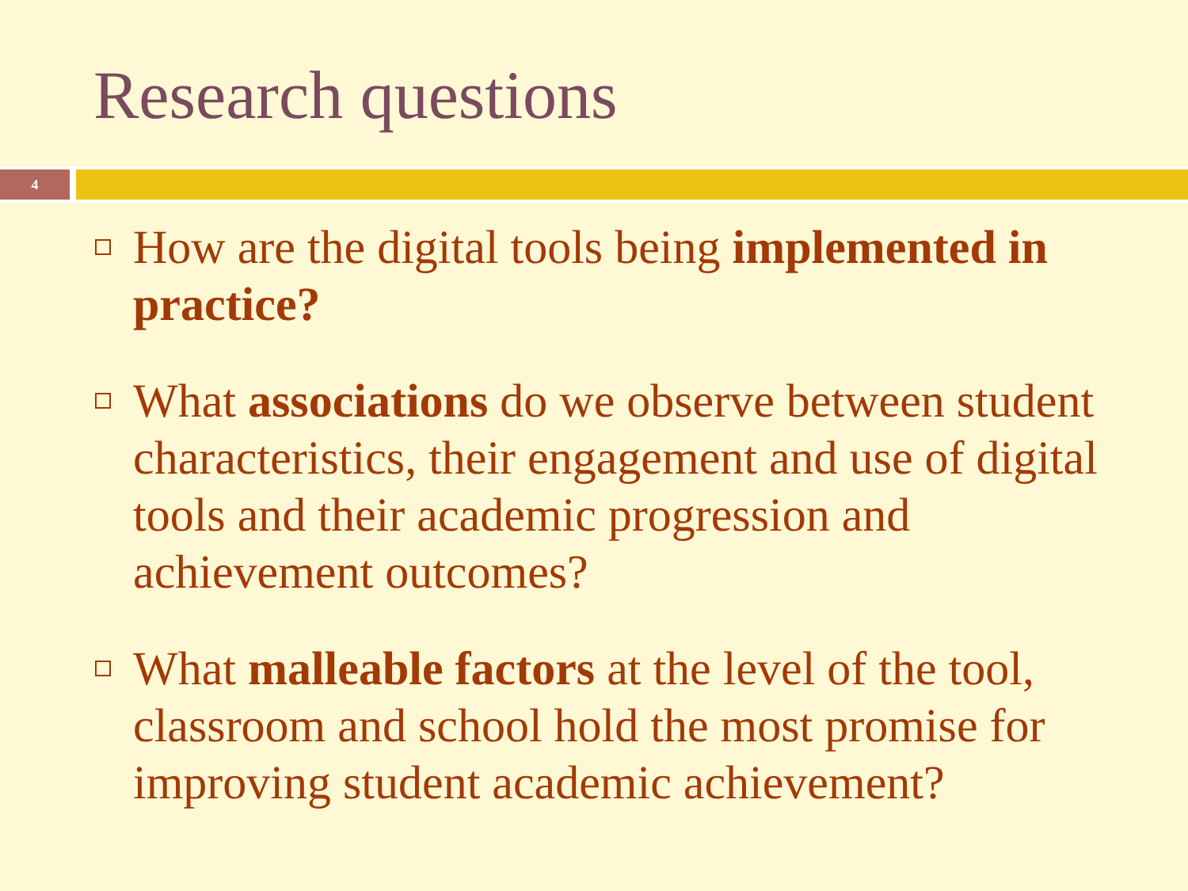Research questions
4
How are the digital tools being implemented in practice?
What associations do we observe between student characteristics, their engagement and use of digital tools and their academic progression and achievement outcomes?
What malleable factors at the level of the tool, classroom and school hold the most promise for improving student academic achievement?